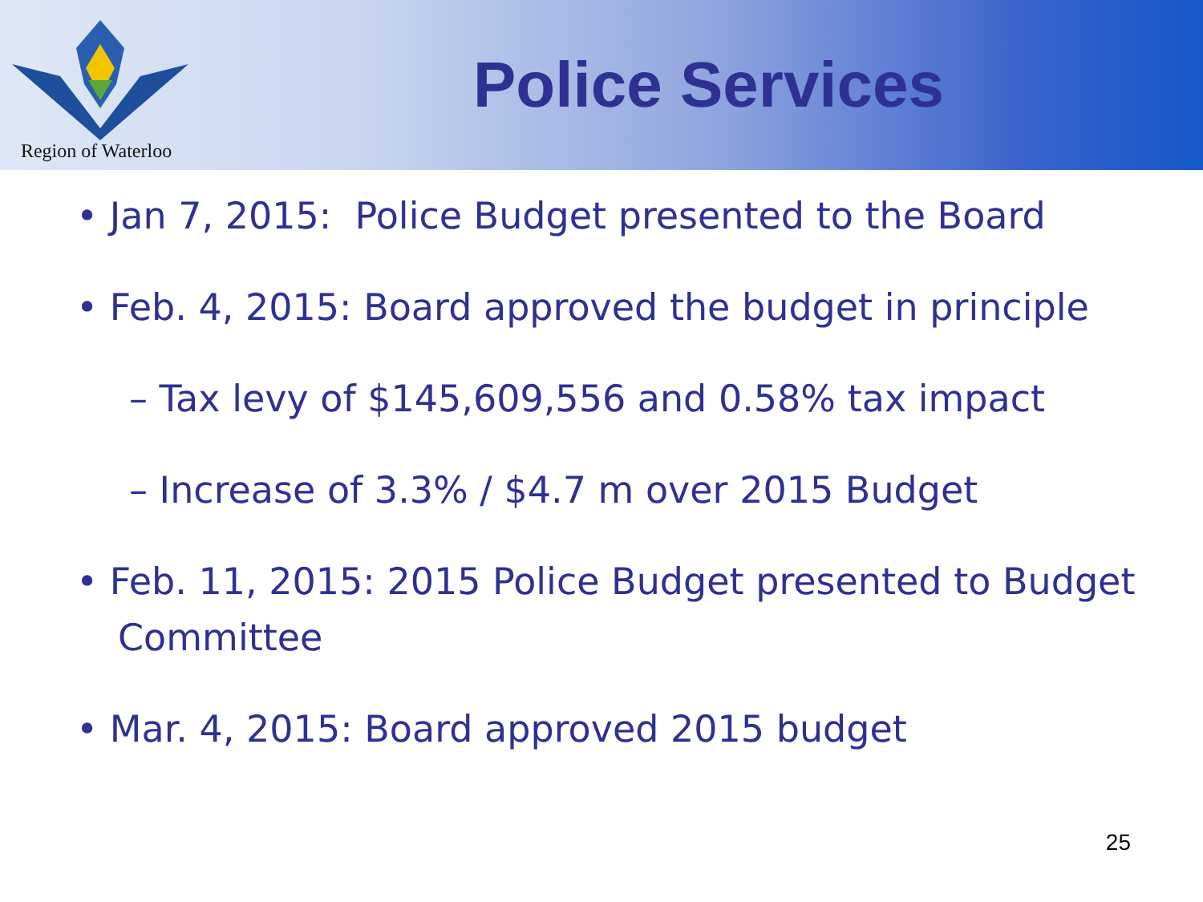Region of Waterloo
Police Services
• Jan 7, 2015: Police Budget presented to the Board
• Feb. 4, 2015: Board approved the budget in principle
– Tax levy of $145,609,556 and 0.58% tax impact
– Increase of 3.3% / $4.7 m over 2015 Budget
• Feb. 11, 2015: 2015 Police Budget presented to Budget Committee
• Mar. 4, 2015: Board approved 2015 budget
25